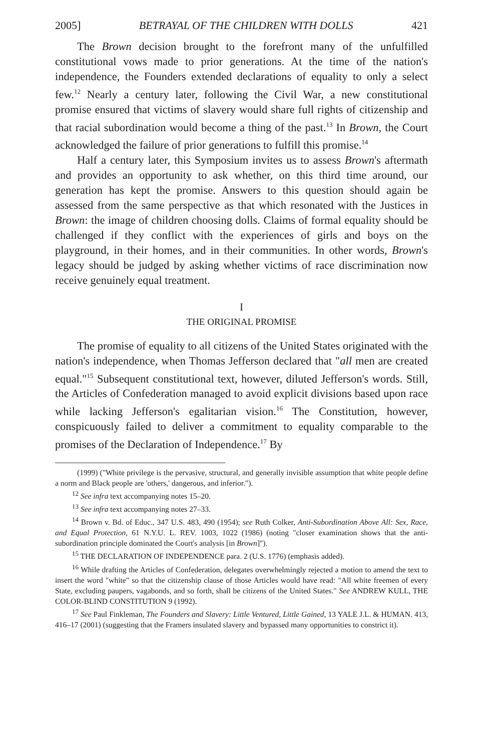2005] BETRAYAL OF THE CHILDREN WITH DOLLS 421
The Brown decision brought to the forefront many of the unfulfilled constitutional vows made to prior generations. At the time of the nation's independence, the Founders extended declarations of equality to only a select few.<sup>12</sup> Nearly a century later, following the Civil War, a new constitutional promise ensured that victims of slavery would share full rights of citizenship and that racial subordination would become a thing of the past.<sup>13</sup> In Brown, the Court acknowledged the failure of prior generations to fulfill this promise.<sup>14</sup>
Half a century later, this Symposium invites us to assess Brown's aftermath and provides an opportunity to ask whether, on this third time around, our generation has kept the promise. Answers to this question should again be assessed from the same perspective as that which resonated with the Justices in Brown: the image of children choosing dolls. Claims of formal equality should be challenged if they conflict with the experiences of girls and boys on the playground, in their homes, and in their communities. In other words, Brown's legacy should be judged by asking whether victims of race discrimination now receive genuinely equal treatment.
I
THE ORIGINAL PROMISE
The promise of equality to all citizens of the United States originated with the nation's independence, when Thomas Jefferson declared that "all men are created equal."<sup>15</sup> Subsequent constitutional text, however, diluted Jefferson's words. Still, the Articles of Confederation managed to avoid explicit divisions based upon race while lacking Jefferson's egalitarian vision.<sup>16</sup> The Constitution, however, conspicuously failed to deliver a commitment to equality comparable to the promises of the Declaration of Independence.<sup>17</sup> By
(1999) ("White privilege is the pervasive, structural, and generally invisible assumption that white people define a norm and Black people are 'others,' dangerous, and inferior.").
<sup>12</sup> See infra text accompanying notes 15–20.
<sup>13</sup> See infra text accompanying notes 27–33.
<sup>14</sup> Brown v. Bd. of Educ., 347 U.S. 483, 490 (1954); see Ruth Colker, Anti-Subordination Above All: Sex, Race, and Equal Protection, 61 N.Y.U. L. REV. 1003, 1022 (1986) (noting "closer examination shows that the anti-subordination principle dominated the Court's analysis [in Brown]").
<sup>15</sup> THE DECLARATION OF INDEPENDENCE para. 2 (U.S. 1776) (emphasis added).
<sup>16</sup> While drafting the Articles of Confederation, delegates overwhelmingly rejected a motion to amend the text to insert the word "white" so that the citizenship clause of those Articles would have read: "All white freemen of every State, excluding paupers, vagabonds, and so forth, shall be citizens of the United States." See ANDREW KULL, THE COLOR-BLIND CONSTITUTION 9 (1992).
<sup>17</sup> See Paul Finkleman, The Founders and Slavery: Little Ventured, Little Gained, 13 YALE J.L. & HUMAN. 413, 416–17 (2001) (suggesting that the Framers insulated slavery and bypassed many opportunities to constrict it).